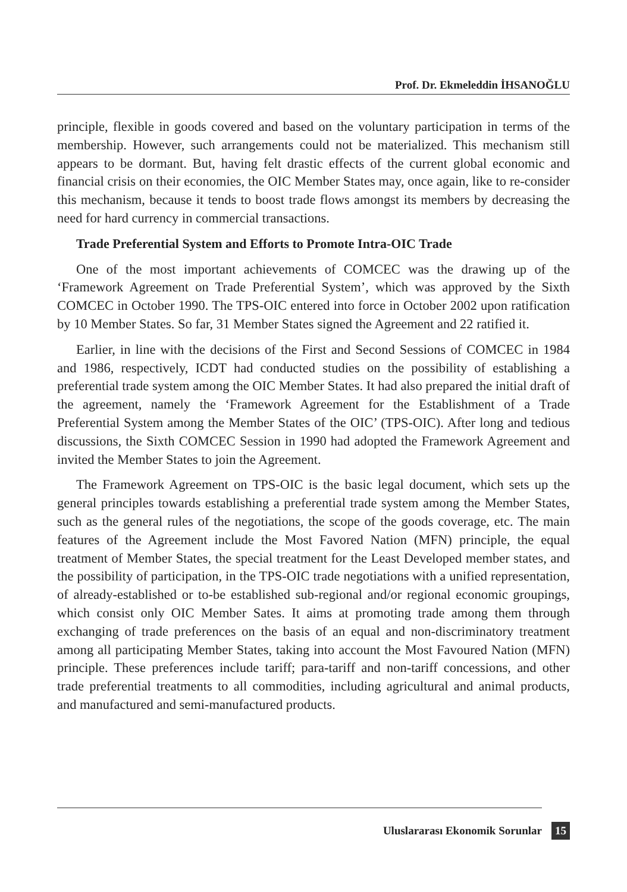Prof. Dr. Ekmeleddin İHSANOĞLU
principle, flexible in goods covered and based on the voluntary participation in terms of the membership. However, such arrangements could not be materialized. This mechanism still appears to be dormant. But, having felt drastic effects of the current global economic and financial crisis on their economies, the OIC Member States may, once again, like to re-consider this mechanism, because it tends to boost trade flows amongst its members by decreasing the need for hard currency in commercial transactions.
Trade Preferential System and Efforts to Promote Intra-OIC Trade
One of the most important achievements of COMCEC was the drawing up of the ‘Framework Agreement on Trade Preferential System’, which was approved by the Sixth COMCEC in October 1990. The TPS-OIC entered into force in October 2002 upon ratification by 10 Member States. So far, 31 Member States signed the Agreement and 22 ratified it.
Earlier, in line with the decisions of the First and Second Sessions of COMCEC in 1984 and 1986, respectively, ICDT had conducted studies on the possibility of establishing a preferential trade system among the OIC Member States. It had also prepared the initial draft of the agreement, namely the ‘Framework Agreement for the Establishment of a Trade Preferential System among the Member States of the OIC’ (TPS-OIC). After long and tedious discussions, the Sixth COMCEC Session in 1990 had adopted the Framework Agreement and invited the Member States to join the Agreement.
The Framework Agreement on TPS-OIC is the basic legal document, which sets up the general principles towards establishing a preferential trade system among the Member States, such as the general rules of the negotiations, the scope of the goods coverage, etc. The main features of the Agreement include the Most Favored Nation (MFN) principle, the equal treatment of Member States, the special treatment for the Least Developed member states, and the possibility of participation, in the TPS-OIC trade negotiations with a unified representation, of already-established or to-be established sub-regional and/or regional economic groupings, which consist only OIC Member Sates. It aims at promoting trade among them through exchanging of trade preferences on the basis of an equal and non-discriminatory treatment among all participating Member States, taking into account the Most Favoured Nation (MFN) principle. These preferences include tariff; para-tariff and non-tariff concessions, and other trade preferential treatments to all commodities, including agricultural and animal products, and manufactured and semi-manufactured products.
Uluslararası Ekonomik Sorunlar 15